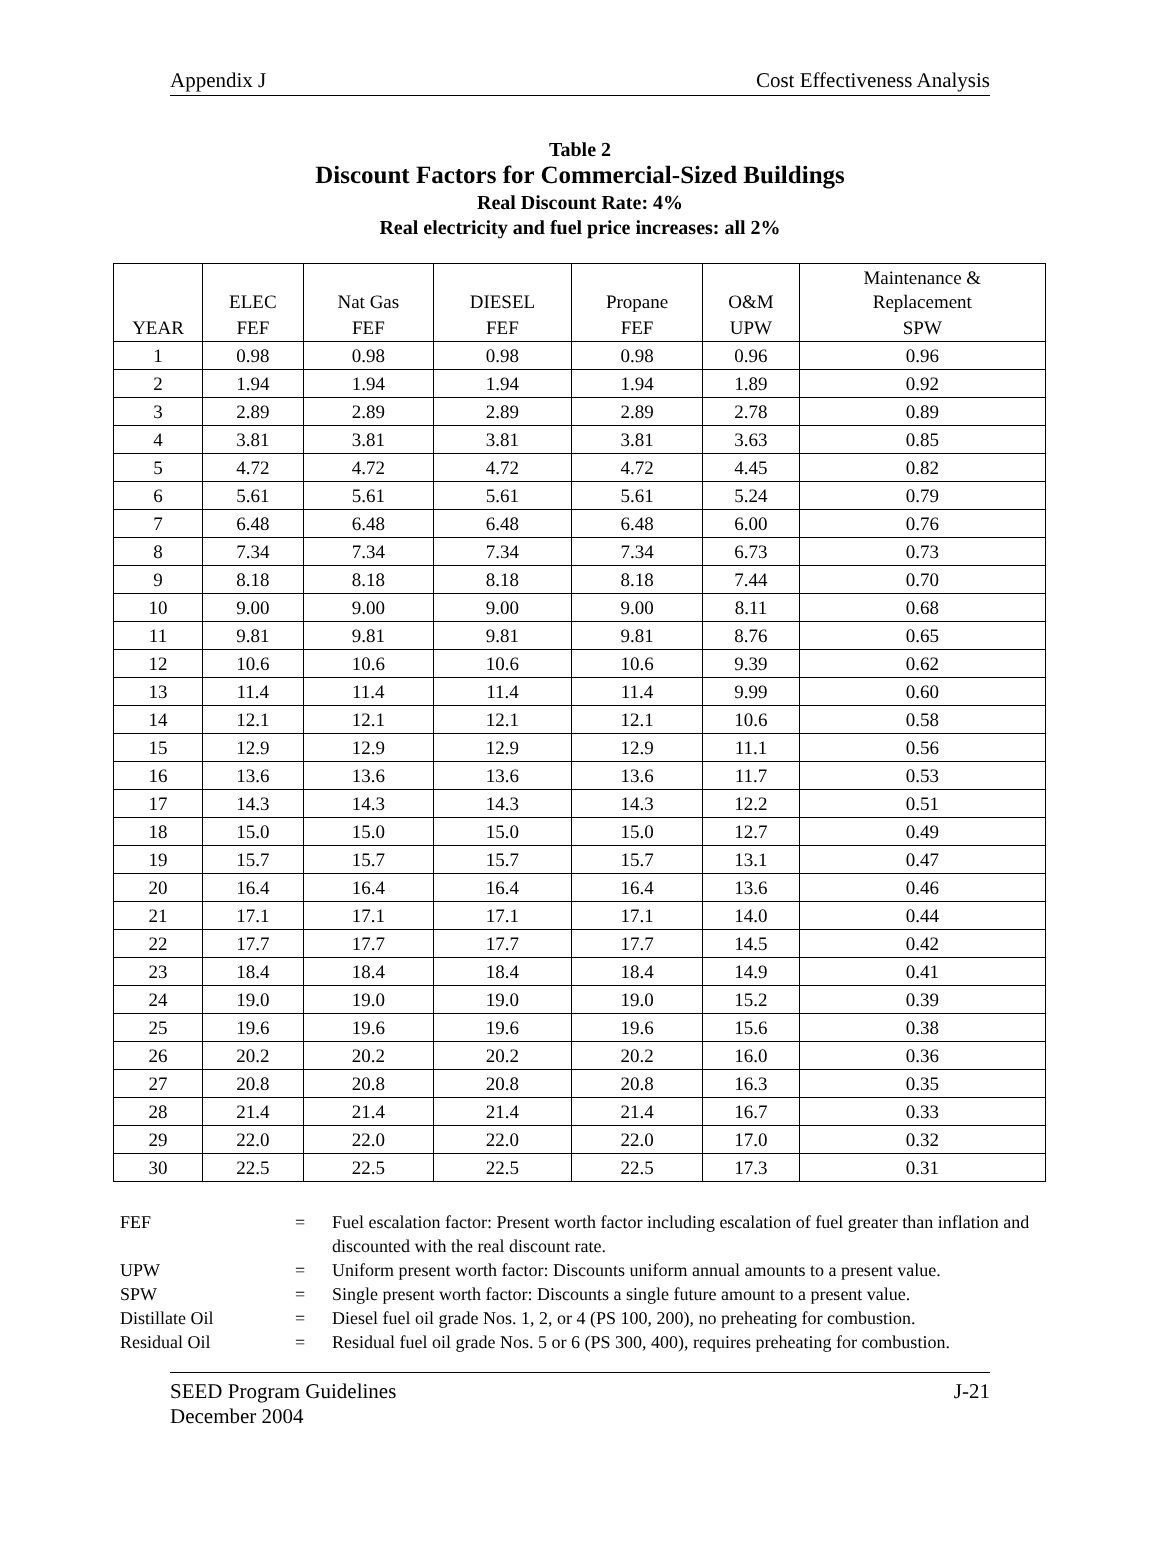Appendix J Cost Effectiveness Analysis
Table 2
Discount Factors for Commercial-Sized Buildings
Real Discount Rate: 4%
Real electricity and fuel price increases: all 2%
| | ELEC | Nat Gas | DIESEL | Propane | O&M | Maintenance & Replacement |
| --- | --- | --- | --- | --- | --- | --- |
| YEAR | FEF | FEF | FEF | FEF | UPW | SPW |
| 1 | 0.98 | 0.98 | 0.98 | 0.98 | 0.96 | 0.96 |
| 2 | 1.94 | 1.94 | 1.94 | 1.94 | 1.89 | 0.92 |
| 3 | 2.89 | 2.89 | 2.89 | 2.89 | 2.78 | 0.89 |
| 4 | 3.81 | 3.81 | 3.81 | 3.81 | 3.63 | 0.85 |
| 5 | 4.72 | 4.72 | 4.72 | 4.72 | 4.45 | 0.82 |
| 6 | 5.61 | 5.61 | 5.61 | 5.61 | 5.24 | 0.79 |
| 7 | 6.48 | 6.48 | 6.48 | 6.48 | 6.00 | 0.76 |
| 8 | 7.34 | 7.34 | 7.34 | 7.34 | 6.73 | 0.73 |
| 9 | 8.18 | 8.18 | 8.18 | 8.18 | 7.44 | 0.70 |
| 10 | 9.00 | 9.00 | 9.00 | 9.00 | 8.11 | 0.68 |
| 11 | 9.81 | 9.81 | 9.81 | 9.81 | 8.76 | 0.65 |
| 12 | 10.6 | 10.6 | 10.6 | 10.6 | 9.39 | 0.62 |
| 13 | 11.4 | 11.4 | 11.4 | 11.4 | 9.99 | 0.60 |
| 14 | 12.1 | 12.1 | 12.1 | 12.1 | 10.6 | 0.58 |
| 15 | 12.9 | 12.9 | 12.9 | 12.9 | 11.1 | 0.56 |
| 16 | 13.6 | 13.6 | 13.6 | 13.6 | 11.7 | 0.53 |
| 17 | 14.3 | 14.3 | 14.3 | 14.3 | 12.2 | 0.51 |
| 18 | 15.0 | 15.0 | 15.0 | 15.0 | 12.7 | 0.49 |
| 19 | 15.7 | 15.7 | 15.7 | 15.7 | 13.1 | 0.47 |
| 20 | 16.4 | 16.4 | 16.4 | 16.4 | 13.6 | 0.46 |
| 21 | 17.1 | 17.1 | 17.1 | 17.1 | 14.0 | 0.44 |
| 22 | 17.7 | 17.7 | 17.7 | 17.7 | 14.5 | 0.42 |
| 23 | 18.4 | 18.4 | 18.4 | 18.4 | 14.9 | 0.41 |
| 24 | 19.0 | 19.0 | 19.0 | 19.0 | 15.2 | 0.39 |
| 25 | 19.6 | 19.6 | 19.6 | 19.6 | 15.6 | 0.38 |
| 26 | 20.2 | 20.2 | 20.2 | 20.2 | 16.0 | 0.36 |
| 27 | 20.8 | 20.8 | 20.8 | 20.8 | 16.3 | 0.35 |
| 28 | 21.4 | 21.4 | 21.4 | 21.4 | 16.7 | 0.33 |
| 29 | 22.0 | 22.0 | 22.0 | 22.0 | 17.0 | 0.32 |
| 30 | 22.5 | 22.5 | 22.5 | 22.5 | 17.3 | 0.31 |
| FEF | = | Fuel escalation factor: Present worth factor including escalation of fuel greater than inflation and discounted with the real discount rate. |
| UPW | = | Uniform present worth factor: Discounts uniform annual amounts to a present value. |
| SPW | = | Single present worth factor: Discounts a single future amount to a present value. |
| Distillate Oil | = | Diesel fuel oil grade Nos. 1, 2, or 4 (PS 100, 200), no preheating for combustion. |
| Residual Oil | = | Residual fuel oil grade Nos. 5 or 6 (PS 300, 400), requires preheating for combustion. |
SEED Program Guidelines
December 2004 J-21